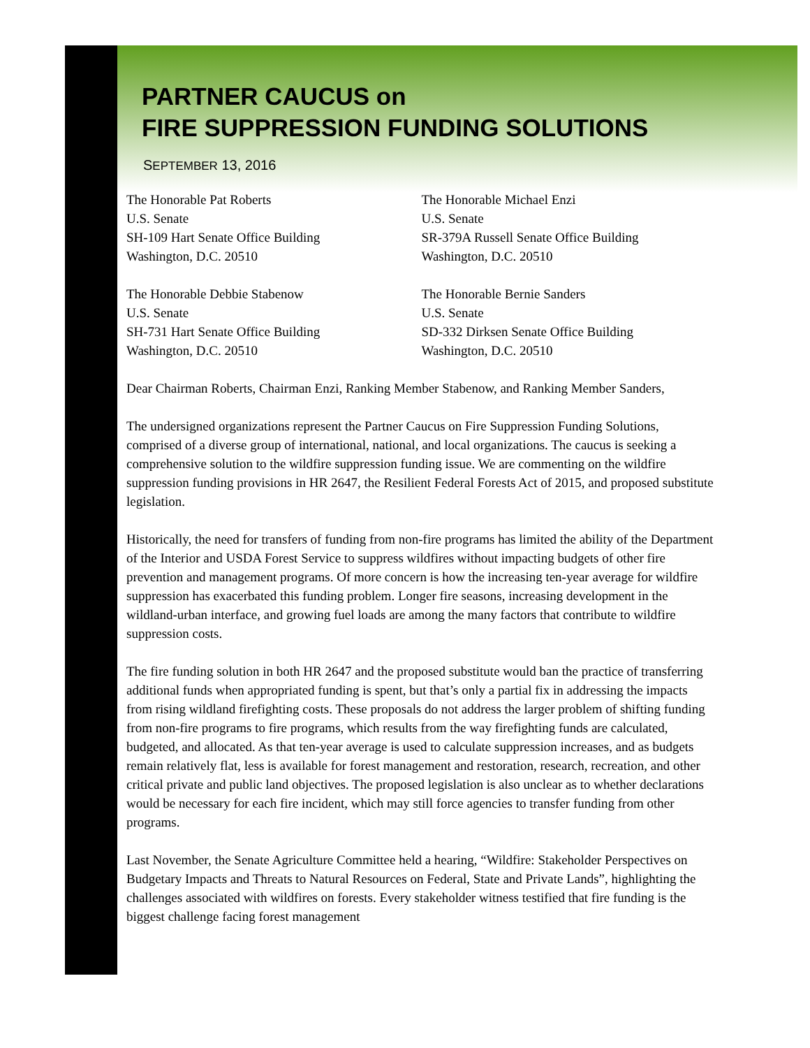PARTNER CAUCUS on
FIRE SUPPRESSION FUNDING SOLUTIONS
SEPTEMBER 13, 2016
The Honorable Pat Roberts
U.S. Senate
SH-109 Hart Senate Office Building
Washington, D.C. 20510
The Honorable Michael Enzi
U.S. Senate
SR-379A Russell Senate Office Building
Washington, D.C. 20510
The Honorable Debbie Stabenow
U.S. Senate
SH-731 Hart Senate Office Building
Washington, D.C. 20510
The Honorable Bernie Sanders
U.S. Senate
SD-332 Dirksen Senate Office Building
Washington, D.C. 20510
Dear Chairman Roberts, Chairman Enzi, Ranking Member Stabenow, and Ranking Member Sanders,
The undersigned organizations represent the Partner Caucus on Fire Suppression Funding Solutions, comprised of a diverse group of international, national, and local organizations. The caucus is seeking a comprehensive solution to the wildfire suppression funding issue. We are commenting on the wildfire suppression funding provisions in HR 2647, the Resilient Federal Forests Act of 2015, and proposed substitute legislation.
Historically, the need for transfers of funding from non-fire programs has limited the ability of the Department of the Interior and USDA Forest Service to suppress wildfires without impacting budgets of other fire prevention and management programs. Of more concern is how the increasing ten-year average for wildfire suppression has exacerbated this funding problem. Longer fire seasons, increasing development in the wildland-urban interface, and growing fuel loads are among the many factors that contribute to wildfire suppression costs.
The fire funding solution in both HR 2647 and the proposed substitute would ban the practice of transferring additional funds when appropriated funding is spent, but that’s only a partial fix in addressing the impacts from rising wildland firefighting costs. These proposals do not address the larger problem of shifting funding from non-fire programs to fire programs, which results from the way firefighting funds are calculated, budgeted, and allocated. As that ten-year average is used to calculate suppression increases, and as budgets remain relatively flat, less is available for forest management and restoration, research, recreation, and other critical private and public land objectives. The proposed legislation is also unclear as to whether declarations would be necessary for each fire incident, which may still force agencies to transfer funding from other programs.
Last November, the Senate Agriculture Committee held a hearing, “Wildfire: Stakeholder Perspectives on Budgetary Impacts and Threats to Natural Resources on Federal, State and Private Lands”, highlighting the challenges associated with wildfires on forests. Every stakeholder witness testified that fire funding is the biggest challenge facing forest management